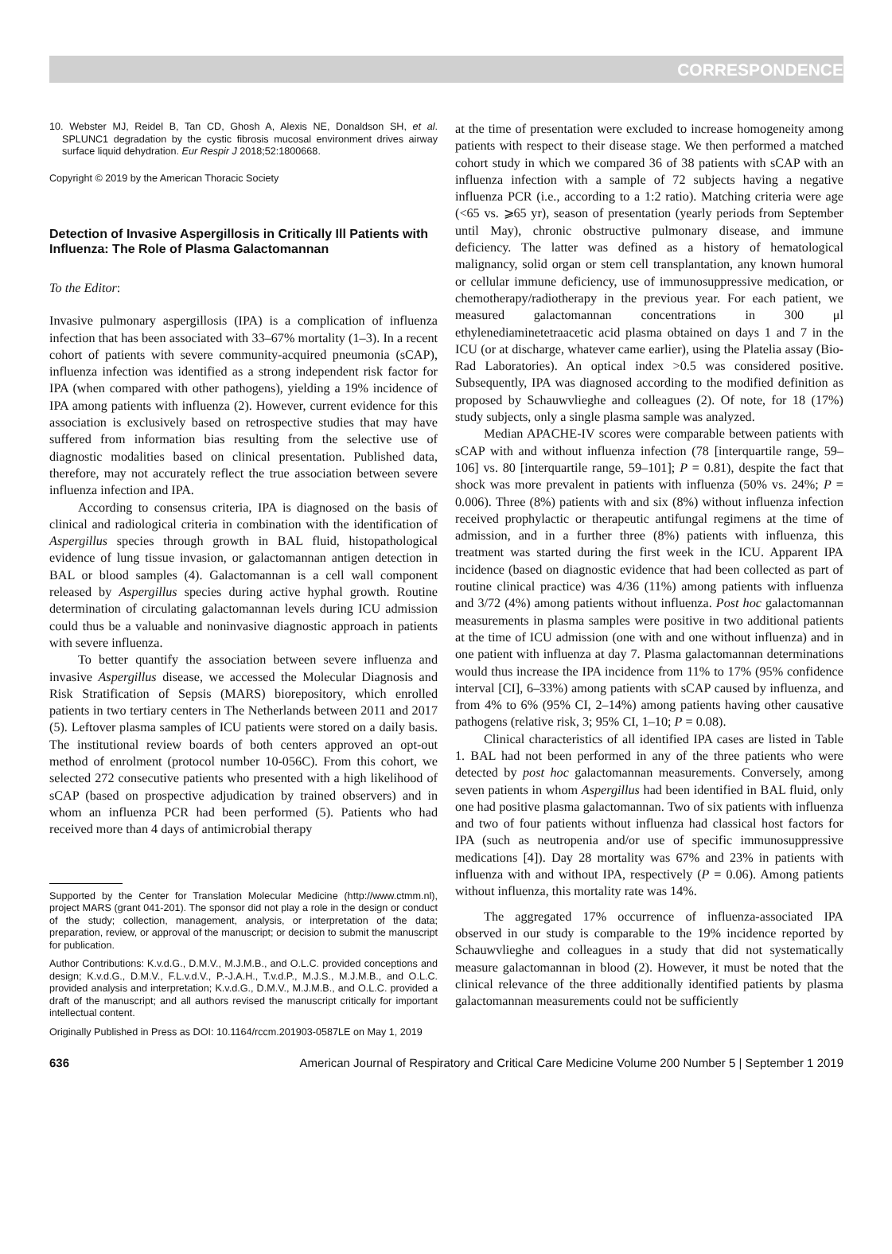CORRESPONDENCE
10. Webster MJ, Reidel B, Tan CD, Ghosh A, Alexis NE, Donaldson SH, et al. SPLUNC1 degradation by the cystic fibrosis mucosal environment drives airway surface liquid dehydration. Eur Respir J 2018;52:1800668.
Copyright © 2019 by the American Thoracic Society
Detection of Invasive Aspergillosis in Critically Ill Patients with Influenza: The Role of Plasma Galactomannan
To the Editor:
Invasive pulmonary aspergillosis (IPA) is a complication of influenza infection that has been associated with 33–67% mortality (1–3). In a recent cohort of patients with severe community-acquired pneumonia (sCAP), influenza infection was identified as a strong independent risk factor for IPA (when compared with other pathogens), yielding a 19% incidence of IPA among patients with influenza (2). However, current evidence for this association is exclusively based on retrospective studies that may have suffered from information bias resulting from the selective use of diagnostic modalities based on clinical presentation. Published data, therefore, may not accurately reflect the true association between severe influenza infection and IPA.
According to consensus criteria, IPA is diagnosed on the basis of clinical and radiological criteria in combination with the identification of Aspergillus species through growth in BAL fluid, histopathological evidence of lung tissue invasion, or galactomannan antigen detection in BAL or blood samples (4). Galactomannan is a cell wall component released by Aspergillus species during active hyphal growth. Routine determination of circulating galactomannan levels during ICU admission could thus be a valuable and noninvasive diagnostic approach in patients with severe influenza.
To better quantify the association between severe influenza and invasive Aspergillus disease, we accessed the Molecular Diagnosis and Risk Stratification of Sepsis (MARS) biorepository, which enrolled patients in two tertiary centers in The Netherlands between 2011 and 2017 (5). Leftover plasma samples of ICU patients were stored on a daily basis. The institutional review boards of both centers approved an opt-out method of enrolment (protocol number 10-056C). From this cohort, we selected 272 consecutive patients who presented with a high likelihood of sCAP (based on prospective adjudication by trained observers) and in whom an influenza PCR had been performed (5). Patients who had received more than 4 days of antimicrobial therapy
Supported by the Center for Translation Molecular Medicine (http://www.ctmm.nl), project MARS (grant 041-201). The sponsor did not play a role in the design or conduct of the study; collection, management, analysis, or interpretation of the data; preparation, review, or approval of the manuscript; or decision to submit the manuscript for publication.
Author Contributions: K.v.d.G., D.M.V., M.J.M.B., and O.L.C. provided conceptions and design; K.v.d.G., D.M.V., F.L.v.d.V., P.-J.A.H., T.v.d.P., M.J.S., M.J.M.B., and O.L.C. provided analysis and interpretation; K.v.d.G., D.M.V., M.J.M.B., and O.L.C. provided a draft of the manuscript; and all authors revised the manuscript critically for important intellectual content.
Originally Published in Press as DOI: 10.1164/rccm.201903-0587LE on May 1, 2019
at the time of presentation were excluded to increase homogeneity among patients with respect to their disease stage. We then performed a matched cohort study in which we compared 36 of 38 patients with sCAP with an influenza infection with a sample of 72 subjects having a negative influenza PCR (i.e., according to a 1:2 ratio). Matching criteria were age (<65 vs. ⩾65 yr), season of presentation (yearly periods from September until May), chronic obstructive pulmonary disease, and immune deficiency. The latter was defined as a history of hematological malignancy, solid organ or stem cell transplantation, any known humoral or cellular immune deficiency, use of immunosuppressive medication, or chemotherapy/radiotherapy in the previous year. For each patient, we measured galactomannan concentrations in 300 μl ethylenediaminetetraacetic acid plasma obtained on days 1 and 7 in the ICU (or at discharge, whatever came earlier), using the Platelia assay (Bio-Rad Laboratories). An optical index >0.5 was considered positive. Subsequently, IPA was diagnosed according to the modified definition as proposed by Schauwvlieghe and colleagues (2). Of note, for 18 (17%) study subjects, only a single plasma sample was analyzed.
Median APACHE-IV scores were comparable between patients with sCAP with and without influenza infection (78 [interquartile range, 59–106] vs. 80 [interquartile range, 59–101]; P = 0.81), despite the fact that shock was more prevalent in patients with influenza (50% vs. 24%; P = 0.006). Three (8%) patients with and six (8%) without influenza infection received prophylactic or therapeutic antifungal regimens at the time of admission, and in a further three (8%) patients with influenza, this treatment was started during the first week in the ICU. Apparent IPA incidence (based on diagnostic evidence that had been collected as part of routine clinical practice) was 4/36 (11%) among patients with influenza and 3/72 (4%) among patients without influenza. Post hoc galactomannan measurements in plasma samples were positive in two additional patients at the time of ICU admission (one with and one without influenza) and in one patient with influenza at day 7. Plasma galactomannan determinations would thus increase the IPA incidence from 11% to 17% (95% confidence interval [CI], 6–33%) among patients with sCAP caused by influenza, and from 4% to 6% (95% CI, 2–14%) among patients having other causative pathogens (relative risk, 3; 95% CI, 1–10; P = 0.08).
Clinical characteristics of all identified IPA cases are listed in Table 1. BAL had not been performed in any of the three patients who were detected by post hoc galactomannan measurements. Conversely, among seven patients in whom Aspergillus had been identified in BAL fluid, only one had positive plasma galactomannan. Two of six patients with influenza and two of four patients without influenza had classical host factors for IPA (such as neutropenia and/or use of specific immunosuppressive medications [4]). Day 28 mortality was 67% and 23% in patients with influenza with and without IPA, respectively (P = 0.06). Among patients without influenza, this mortality rate was 14%.
The aggregated 17% occurrence of influenza-associated IPA observed in our study is comparable to the 19% incidence reported by Schauwvlieghe and colleagues in a study that did not systematically measure galactomannan in blood (2). However, it must be noted that the clinical relevance of the three additionally identified patients by plasma galactomannan measurements could not be sufficiently
636 American Journal of Respiratory and Critical Care Medicine Volume 200 Number 5 | September 1 2019